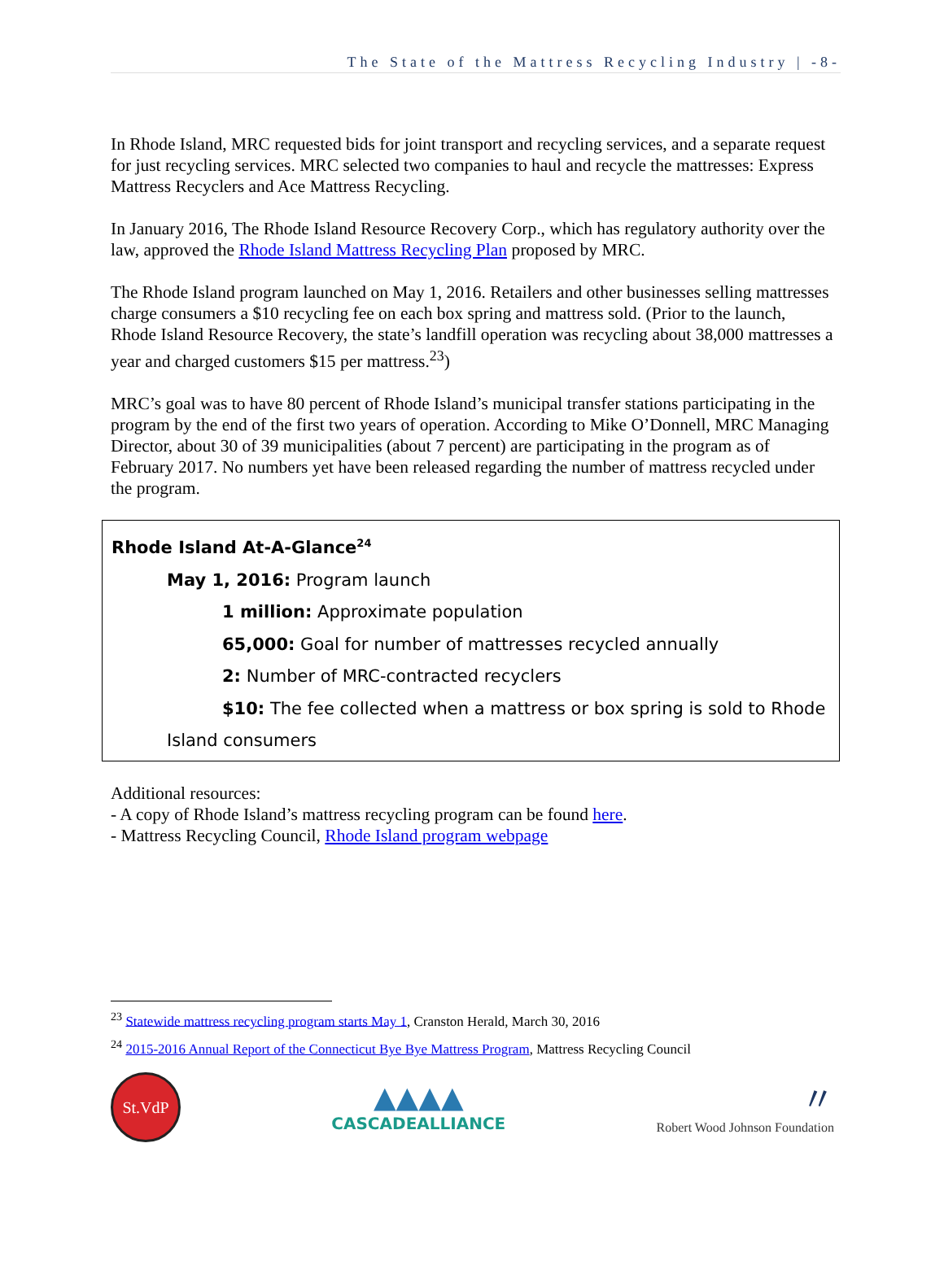The State of the Mattress Recycling Industry | -8-
In Rhode Island, MRC requested bids for joint transport and recycling services, and a separate request for just recycling services. MRC selected two companies to haul and recycle the mattresses: Express Mattress Recyclers and Ace Mattress Recycling.
In January 2016, The Rhode Island Resource Recovery Corp., which has regulatory authority over the law, approved the Rhode Island Mattress Recycling Plan proposed by MRC.
The Rhode Island program launched on May 1, 2016. Retailers and other businesses selling mattresses charge consumers a $10 recycling fee on each box spring and mattress sold. (Prior to the launch, Rhode Island Resource Recovery, the state’s landfill operation was recycling about 38,000 mattresses a year and charged customers $15 per mattress.<sup>23</sup>)
MRC’s goal was to have 80 percent of Rhode Island’s municipal transfer stations participating in the program by the end of the first two years of operation. According to Mike O’Donnell, MRC Managing Director, about 30 of 39 municipalities (about 7 percent) are participating in the program as of February 2017. No numbers yet have been released regarding the number of mattress recycled under the program.
Rhode Island At-A-Glance<sup>24</sup>
May 1, 2016: Program launch
1 million: Approximate population
65,000: Goal for number of mattresses recycled annually
2: Number of MRC-contracted recyclers
$10: The fee collected when a mattress or box spring is sold to Rhode
Island consumers
Additional resources:
- A copy of Rhode Island’s mattress recycling program can be found here.
- Mattress Recycling Council, Rhode Island program webpage
<sup>23</sup> Statewide mattress recycling program starts May 1, Cranston Herald, March 30, 2016
<sup>24</sup> 2015-2016 Annual Report of the Connecticut Bye Bye Mattress Program, Mattress Recycling Council
St.VdP
▲▲▲▲
CASCADEALLIANCE
〃
Robert Wood Johnson Foundation